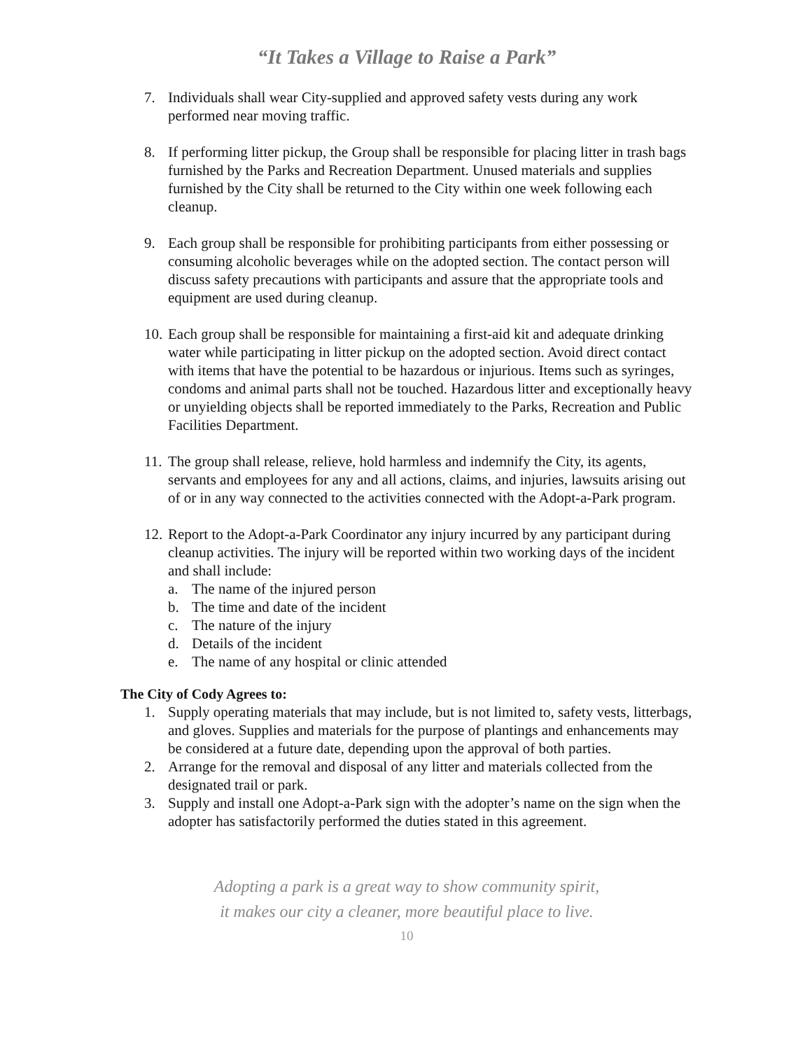“It Takes a Village to Raise a Park”
7. Individuals shall wear City-supplied and approved safety vests during any work performed near moving traffic.
8. If performing litter pickup, the Group shall be responsible for placing litter in trash bags furnished by the Parks and Recreation Department. Unused materials and supplies furnished by the City shall be returned to the City within one week following each cleanup.
9. Each group shall be responsible for prohibiting participants from either possessing or consuming alcoholic beverages while on the adopted section. The contact person will discuss safety precautions with participants and assure that the appropriate tools and equipment are used during cleanup.
10. Each group shall be responsible for maintaining a first-aid kit and adequate drinking water while participating in litter pickup on the adopted section. Avoid direct contact with items that have the potential to be hazardous or injurious. Items such as syringes, condoms and animal parts shall not be touched. Hazardous litter and exceptionally heavy or unyielding objects shall be reported immediately to the Parks, Recreation and Public Facilities Department.
11. The group shall release, relieve, hold harmless and indemnify the City, its agents, servants and employees for any and all actions, claims, and injuries, lawsuits arising out of or in any way connected to the activities connected with the Adopt-a-Park program.
12. Report to the Adopt-a-Park Coordinator any injury incurred by any participant during cleanup activities. The injury will be reported within two working days of the incident and shall include:
a. The name of the injured person
b. The time and date of the incident
c. The nature of the injury
d. Details of the incident
e. The name of any hospital or clinic attended
The City of Cody Agrees to:
1. Supply operating materials that may include, but is not limited to, safety vests, litterbags, and gloves. Supplies and materials for the purpose of plantings and enhancements may be considered at a future date, depending upon the approval of both parties.
2. Arrange for the removal and disposal of any litter and materials collected from the designated trail or park.
3. Supply and install one Adopt-a-Park sign with the adopter’s name on the sign when the adopter has satisfactorily performed the duties stated in this agreement.
Adopting a park is a great way to show community spirit,
it makes our city a cleaner, more beautiful place to live.
10